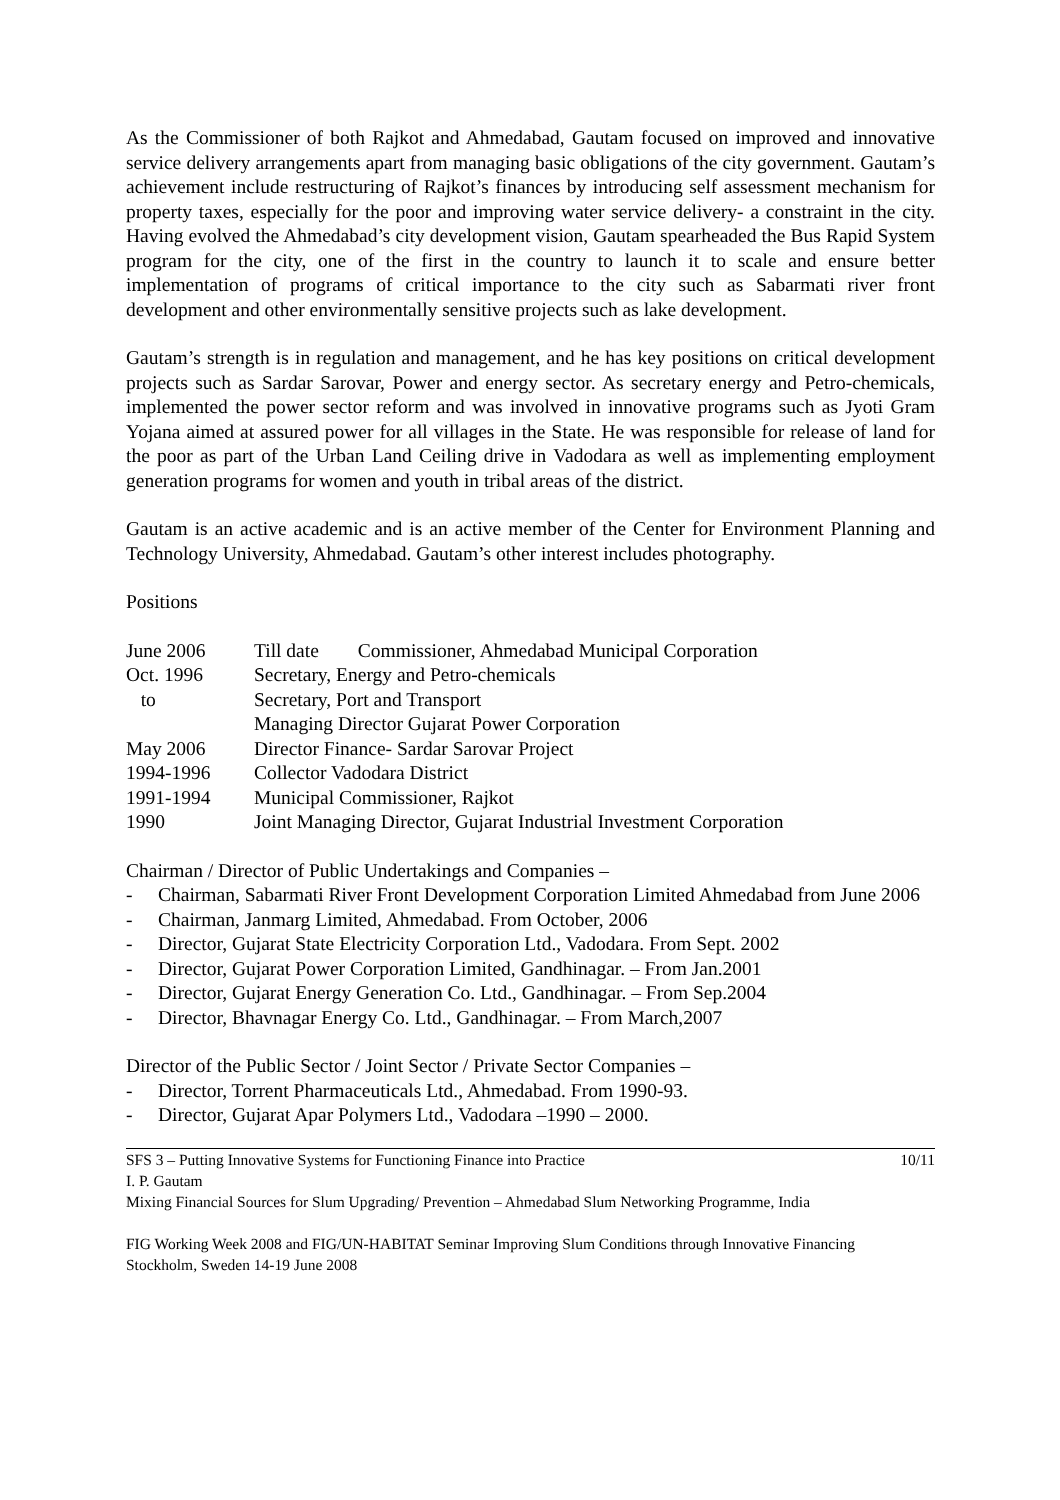As the Commissioner of both Rajkot and Ahmedabad, Gautam focused on improved and innovative service delivery arrangements apart from managing basic obligations of the city government. Gautam’s achievement include restructuring of Rajkot’s finances by introducing self assessment mechanism for property taxes, especially for the poor and improving water service delivery- a constraint in the city. Having evolved the Ahmedabad’s city development vision, Gautam spearheaded the Bus Rapid System program for the city, one of the first in the country to launch it to scale and ensure better implementation of programs of critical importance to the city such as Sabarmati river front development and other environmentally sensitive projects such as lake development.
Gautam’s strength is in regulation and management, and he has key positions on critical development projects such as Sardar Sarovar, Power and energy sector. As secretary energy and Petro-chemicals, implemented the power sector reform and was involved in innovative programs such as Jyoti Gram Yojana aimed at assured power for all villages in the State. He was responsible for release of land for the poor as part of the Urban Land Ceiling drive in Vadodara as well as implementing employment generation programs for women and youth in tribal areas of the district.
Gautam is an active academic and is an active member of the Center for Environment Planning and Technology University, Ahmedabad. Gautam’s other interest includes photography.
Positions
| June 2006 | Till date Commissioner, Ahmedabad Municipal Corporation |
| Oct. 1996 | Secretary, Energy and Petro-chemicals |
| to | Secretary, Port and Transport |
| | Managing Director Gujarat Power Corporation |
| May 2006 | Director Finance- Sardar Sarovar Project |
| 1994-1996 | Collector Vadodara District |
| 1991-1994 | Municipal Commissioner, Rajkot |
| 1990 | Joint Managing Director, Gujarat Industrial Investment Corporation |
Chairman / Director of Public Undertakings and Companies –
- Chairman, Sabarmati River Front Development Corporation Limited Ahmedabad from June 2006
- Chairman, Janmarg Limited, Ahmedabad. From October, 2006
- Director, Gujarat State Electricity Corporation Ltd., Vadodara. From Sept. 2002
- Director, Gujarat Power Corporation Limited, Gandhinagar. – From Jan.2001
- Director, Gujarat Energy Generation Co. Ltd., Gandhinagar. – From Sep.2004
- Director, Bhavnagar Energy Co. Ltd., Gandhinagar. – From March,2007
Director of the Public Sector / Joint Sector / Private Sector Companies –
- Director, Torrent Pharmaceuticals Ltd., Ahmedabad. From 1990-93.
- Director, Gujarat Apar Polymers Ltd., Vadodara –1990 – 2000.
10/11
SFS 3 – Putting Innovative Systems for Functioning Finance into Practice
I. P. Gautam
Mixing Financial Sources for Slum Upgrading/ Prevention – Ahmedabad Slum Networking Programme, India
FIG Working Week 2008 and FIG/UN-HABITAT Seminar Improving Slum Conditions through Innovative Financing
Stockholm, Sweden 14-19 June 2008